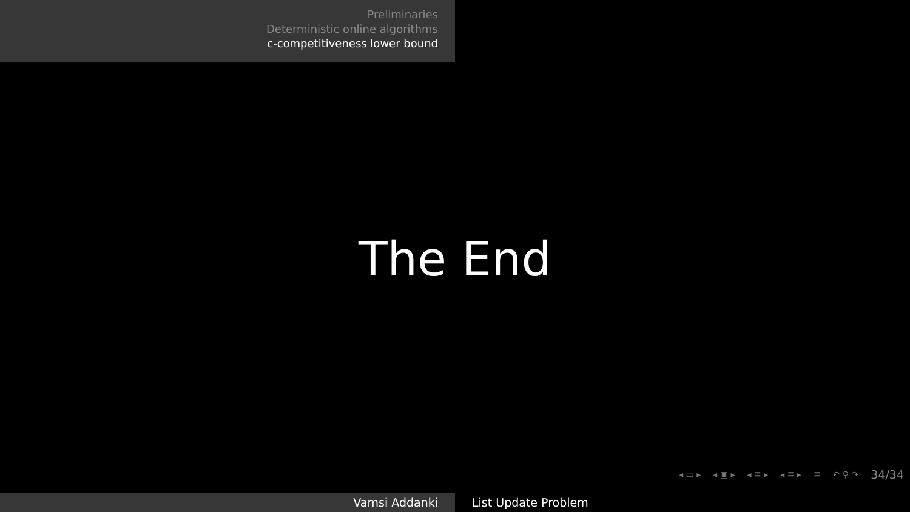Preliminaries
Deterministic online algorithms
c-competitiveness lower bound
The End
◂ ▭ ▸ ◂ ▣ ▸ ◂ ≣ ▸ ◂ ≣ ▸ ≣ ↶ ⚲ ↷ 34/34
Vamsi Addanki List Update Problem